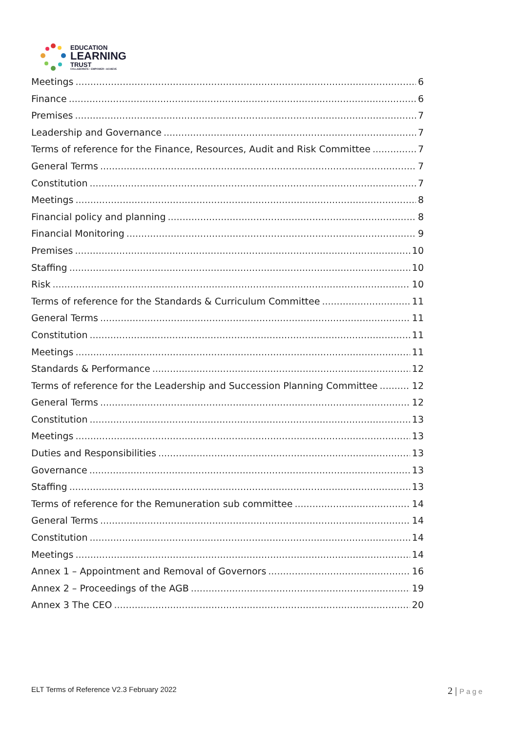EDUCATION
LEARNING
TRUST
COLLABORATE • EMPOWER • ACHIEVE
Meetings 6
Finance 6
Premises 7
Leadership and Governance 7
Terms of reference for the Finance, Resources, Audit and Risk Committee 7
General Terms 7
Constitution 7
Meetings 8
Financial policy and planning 8
Financial Monitoring 9
Premises 10
Staffing 10
Risk 10
Terms of reference for the Standards & Curriculum Committee 11
General Terms 11
Constitution 11
Meetings 11
Standards & Performance 12
Terms of reference for the Leadership and Succession Planning Committee 12
General Terms 12
Constitution 13
Meetings 13
Duties and Responsibilities 13
Governance 13
Staffing 13
Terms of reference for the Remuneration sub committee 14
General Terms 14
Constitution 14
Meetings 14
Annex 1 – Appointment and Removal of Governors 16
Annex 2 – Proceedings of the AGB 19
Annex 3 The CEO 20
ELT Terms of Reference V2.3 February 2022 2 | Page